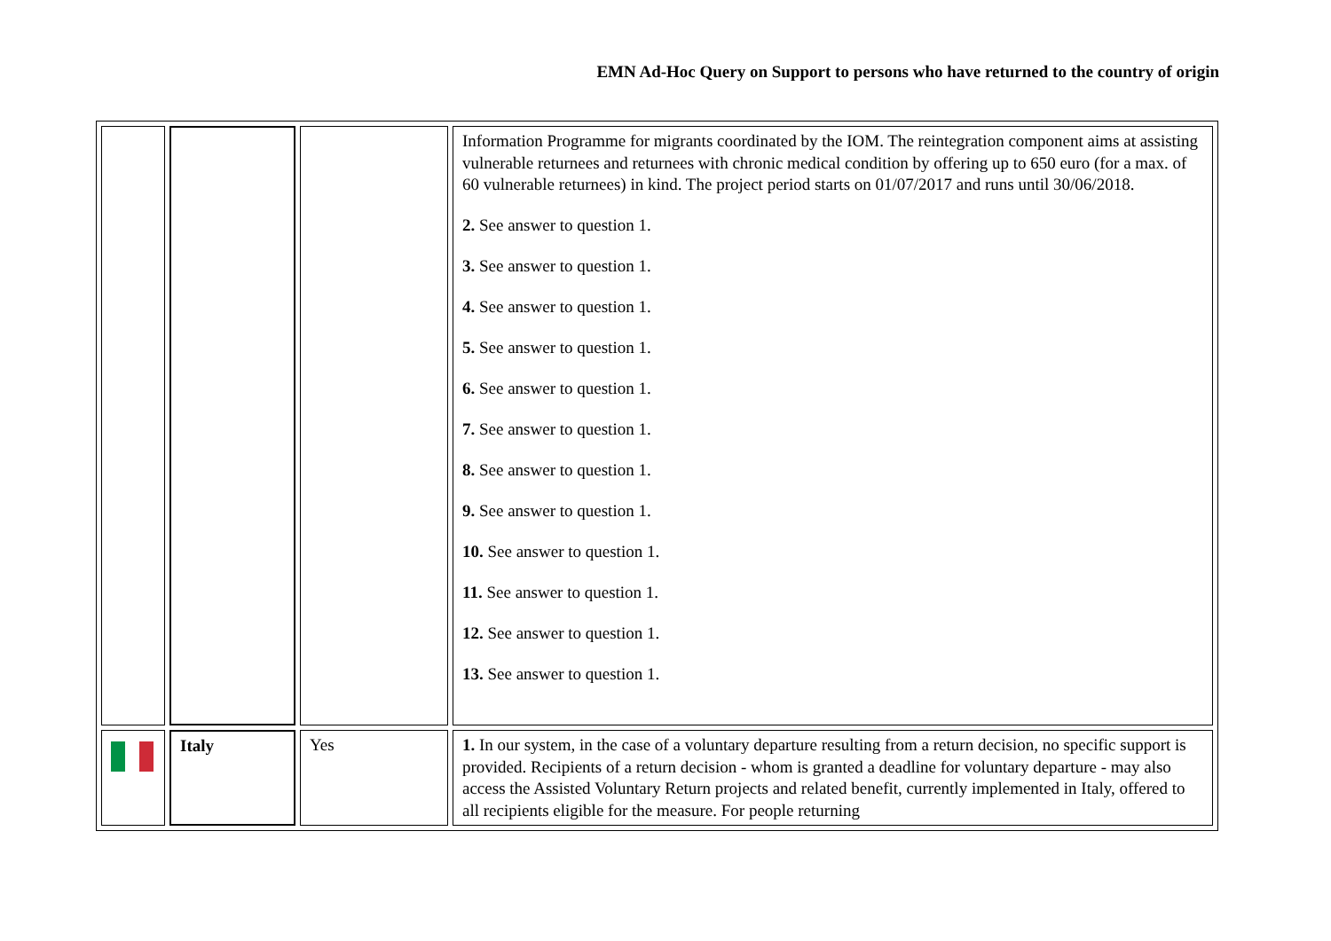EMN Ad-Hoc Query on Support to persons who have returned to the country of origin
| | | | Information Programme for migrants coordinated by the IOM. The reintegration component aims at assisting vulnerable returnees and returnees with chronic medical condition by offering up to 650 euro (for a max. of 60 vulnerable returnees) in kind. The project period starts on 01/07/2017 and runs until 30/06/2018. 2. See answer to question 1. 3. See answer to question 1. 4. See answer to question 1. 5. See answer to question 1. 6. See answer to question 1. 7. See answer to question 1. 8. See answer to question 1. 9. See answer to question 1. 10. See answer to question 1. 11. See answer to question 1. 12. See answer to question 1. 13. See answer to question 1. |
| | Italy | Yes | 1. In our system, in the case of a voluntary departure resulting from a return decision, no specific support is provided. Recipients of a return decision - whom is granted a deadline for voluntary departure - may also access the Assisted Voluntary Return projects and related benefit, currently implemented in Italy, offered to all recipients eligible for the measure. For people returning |